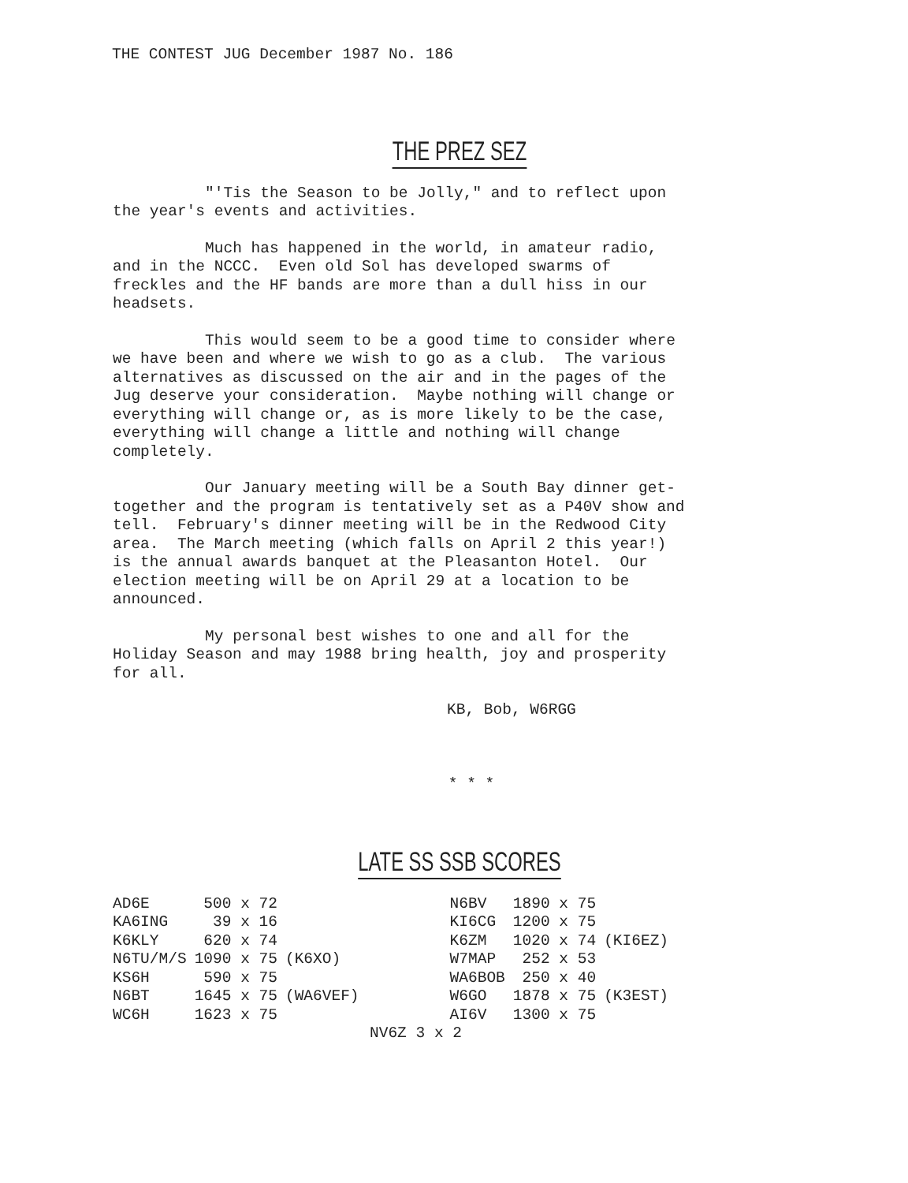THE CONTEST JUG December 1987 No. 186
THE PREZ SEZ
"'Tis the Season to be Jolly," and to reflect upon the year's events and activities.
Much has happened in the world, in amateur radio, and in the NCCC. Even old Sol has developed swarms of freckles and the HF bands are more than a dull hiss in our headsets.
This would seem to be a good time to consider where we have been and where we wish to go as a club. The various alternatives as discussed on the air and in the pages of the Jug deserve your consideration. Maybe nothing will change or everything will change or, as is more likely to be the case, everything will change a little and nothing will change completely.
Our January meeting will be a South Bay dinner get- together and the program is tentatively set as a P40V show and tell. February's dinner meeting will be in the Redwood City area. The March meeting (which falls on April 2 this year!) is the annual awards banquet at the Pleasanton Hotel. Our election meeting will be on April 29 at a location to be announced.
My personal best wishes to one and all for the Holiday Season and may 1988 bring health, joy and prosperity for all.
KB, Bob, W6RGG
* * *
LATE SS SSB SCORES
| AD6E | 500 x 72 | |
| KA6ING | 39 x 16 | |
| K6KLY | 620 x 74 | |
| N6TU/M/S | 1090 x 75 | (K6XO) |
| KS6H | 590 x 75 | |
| N6BT | 1645 x 75 | (WA6VEF) |
| WC6H | 1623 x 75 | |
| N6BV | 1890 x 75 | |
| KI6CG | 1200 x 75 | |
| K6ZM | 1020 x 74 | (KI6EZ) |
| W7MAP | 252 x 53 | |
| WA6BOB | 250 x 40 | |
| W6GO | 1878 x 75 | (K3EST) |
| AI6V | 1300 x 75 | |
NV6Z 3 x 2